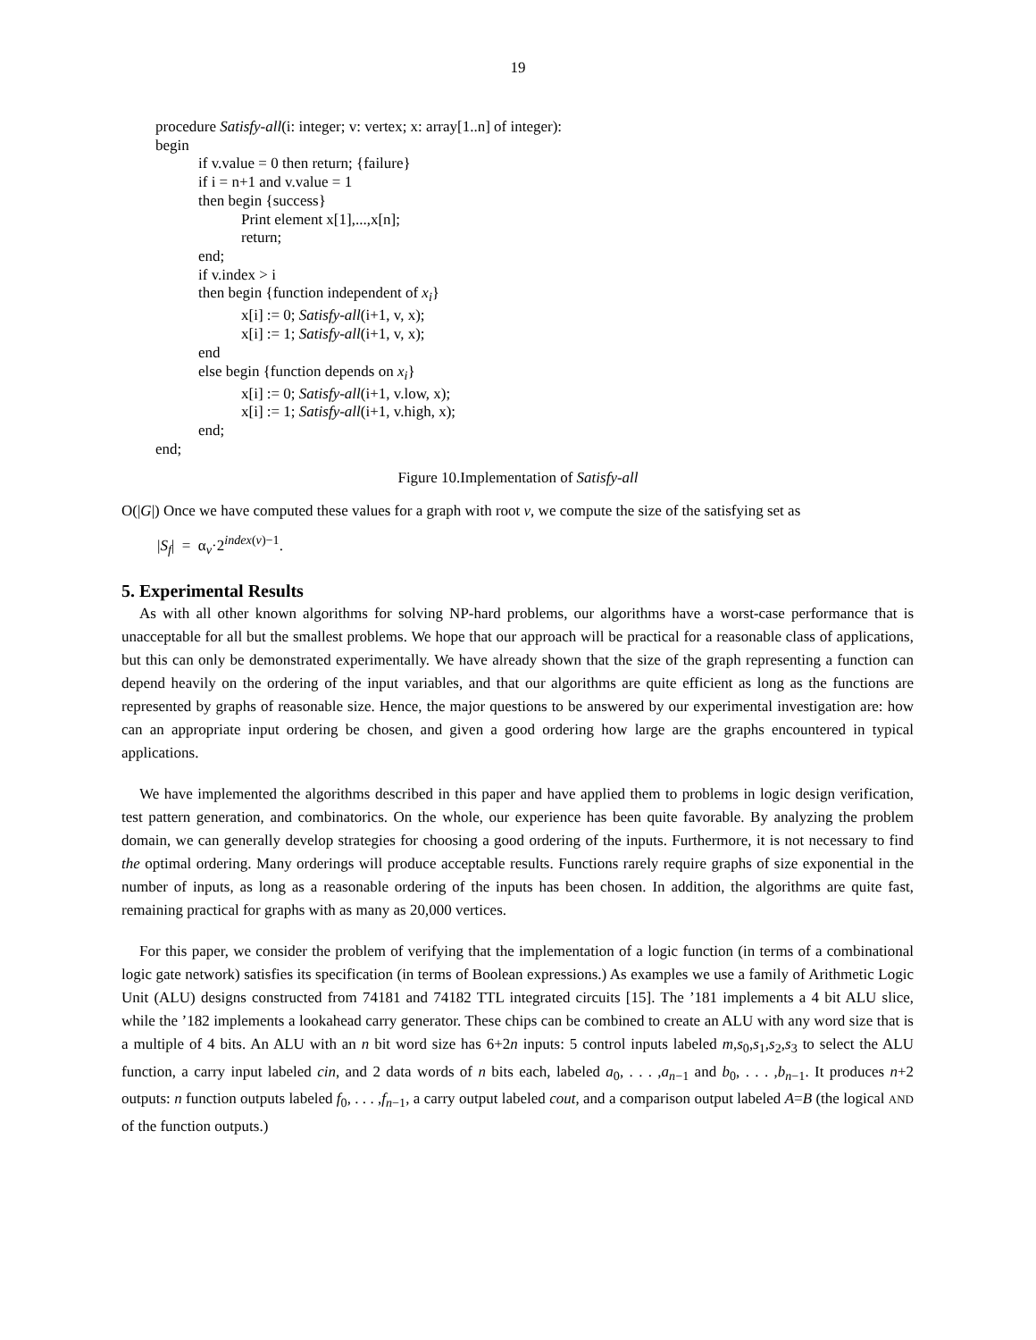19
procedure Satisfy-all(i: integer; v: vertex; x: array[1..n] of integer):
begin
if v.value = 0 then return; {failure}
if i = n+1 and v.value = 1
then begin {success}
Print element x[1],...,x[n];
return;
end;
if v.index > i
then begin {function independent of x<sub>i</sub>}
x[i] := 0; Satisfy-all(i+1, v, x);
x[i] := 1; Satisfy-all(i+1, v, x);
end
else begin {function depends on x<sub>i</sub>}
x[i] := 0; Satisfy-all(i+1, v.low, x);
x[i] := 1; Satisfy-all(i+1, v.high, x);
end;
end;
Figure 10.Implementation of Satisfy-all
O(|G|) Once we have computed these values for a graph with root v, we compute the size of the satisfying set as
|S<sub>f</sub>| = α<sub>v</sub>·2<sup>index(v)−1</sup>.
5. Experimental Results
As with all other known algorithms for solving NP-hard problems, our algorithms have a worst-case performance that is unacceptable for all but the smallest problems. We hope that our approach will be practical for a reasonable class of applications, but this can only be demonstrated experimentally. We have already shown that the size of the graph representing a function can depend heavily on the ordering of the input variables, and that our algorithms are quite efficient as long as the functions are represented by graphs of reasonable size. Hence, the major questions to be answered by our experimental investigation are: how can an appropriate input ordering be chosen, and given a good ordering how large are the graphs encountered in typical applications.
We have implemented the algorithms described in this paper and have applied them to problems in logic design verification, test pattern generation, and combinatorics. On the whole, our experience has been quite favorable. By analyzing the problem domain, we can generally develop strategies for choosing a good ordering of the inputs. Furthermore, it is not necessary to find the optimal ordering. Many orderings will produce acceptable results. Functions rarely require graphs of size exponential in the number of inputs, as long as a reasonable ordering of the inputs has been chosen. In addition, the algorithms are quite fast, remaining practical for graphs with as many as 20,000 vertices.
For this paper, we consider the problem of verifying that the implementation of a logic function (in terms of a combinational logic gate network) satisfies its specification (in terms of Boolean expressions.) As examples we use a family of Arithmetic Logic Unit (ALU) designs constructed from 74181 and 74182 TTL integrated circuits [15]. The ’181 implements a 4 bit ALU slice, while the ’182 implements a lookahead carry generator. These chips can be combined to create an ALU with any word size that is a multiple of 4 bits. An ALU with an n bit word size has 6+2n inputs: 5 control inputs labeled m,s<sub>0</sub>,s<sub>1</sub>,s<sub>2</sub>,s<sub>3</sub> to select the ALU function, a carry input labeled cin, and 2 data words of n bits each, labeled a<sub>0</sub>, . . . ,a<sub>n−1</sub> and b<sub>0</sub>, . . . ,b<sub>n−1</sub>. It produces n+2 outputs: n function outputs labeled f<sub>0</sub>, . . . ,f<sub>n−1</sub>, a carry output labeled cout, and a comparison output labeled A=B (the logical AND of the function outputs.)